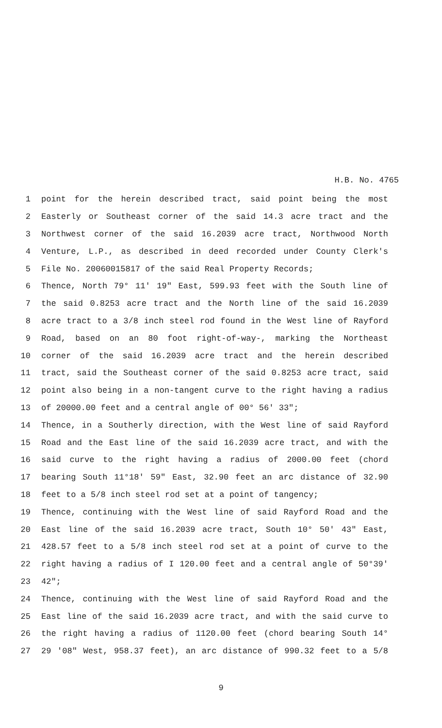H.B. No. 4765
1 point for the herein described tract, said point being the most
2 Easterly or Southeast corner of the said 14.3 acre tract and the
3 Northwest corner of the said 16.2039 acre tract, Northwood North
4 Venture, L.P., as described in deed recorded under County Clerk's
5 File No. 20060015817 of the said Real Property Records;
6 Thence, North 79° 11' 19" East, 599.93 feet with the South line of
7 the said 0.8253 acre tract and the North line of the said 16.2039
8 acre tract to a 3/8 inch steel rod found in the West line of Rayford
9 Road, based on an 80 foot right-of-way-, marking the Northeast
10 corner of the said 16.2039 acre tract and the herein described
11 tract, said the Southeast corner of the said 0.8253 acre tract, said
12 point also being in a non-tangent curve to the right having a radius
13 of 20000.00 feet and a central angle of 00° 56' 33";
14 Thence, in a Southerly direction, with the West line of said Rayford
15 Road and the East line of the said 16.2039 acre tract, and with the
16 said curve to the right having a radius of 2000.00 feet (chord
17 bearing South 11°18' 59" East, 32.90 feet an arc distance of 32.90
18 feet to a 5/8 inch steel rod set at a point of tangency;
19 Thence, continuing with the West line of said Rayford Road and the
20 East line of the said 16.2039 acre tract, South 10° 50' 43" East,
21 428.57 feet to a 5/8 inch steel rod set at a point of curve to the
22 right having a radius of I 120.00 feet and a central angle of 50°39'
23 42";
24 Thence, continuing with the West line of said Rayford Road and the
25 East line of the said 16.2039 acre tract, and with the said curve to
26 the right having a radius of 1120.00 feet (chord bearing South 14°
27 29 '08" West, 958.37 feet), an arc distance of 990.32 feet to a 5/8
9